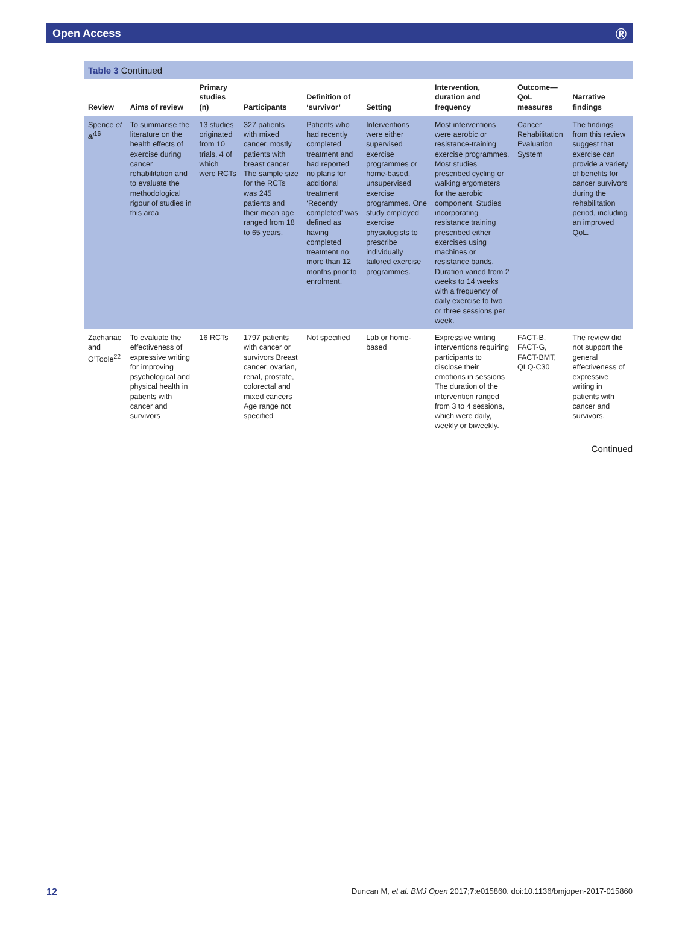Open Access Ⓡ
Table 3 Continued
| Review | Aims of review | Primary studies (n) | Participants | Definition of ‘survivor’ | Setting | Intervention, duration and frequency | Outcome—QoL measures | Narrative findings |
| --- | --- | --- | --- | --- | --- | --- | --- | --- |
| Spence et al<sup>16</sup> | To summarise the literature on the health effects of exercise during cancer rehabilitation and to evaluate the methodological rigour of studies in this area | 13 studies originated from 10 trials, 4 of which were RCTs | 327 patients with mixed cancer, mostly patients with breast cancer The sample size for the RCTs was 245 patients and their mean age ranged from 18 to 65 years. | Patients who had recently completed treatment and had reported no plans for additional treatment ‘Recently completed’ was defined as having completed treatment no more than 12 months prior to enrolment. | Interventions were either supervised exercise programmes or home-based, unsupervised exercise programmes. One study employed exercise physiologists to prescribe individually tailored exercise programmes. | Most interventions were aerobic or resistance-training exercise programmes. Most studies prescribed cycling or walking ergometers for the aerobic component. Studies incorporating resistance training prescribed either exercises using machines or resistance bands. Duration varied from 2 weeks to 14 weeks with a frequency of daily exercise to two or three sessions per week. | Cancer Rehabilitation Evaluation System | The findings from this review suggest that exercise can provide a variety of benefits for cancer survivors during the rehabilitation period, including an improved QoL. |
| Zachariae and O’Toole<sup>22</sup> | To evaluate the effectiveness of expressive writing for improving psychological and physical health in patients with cancer and survivors | 16 RCTs | 1797 patients with cancer or survivors Breast cancer, ovarian, renal, prostate, colorectal and mixed cancers Age range not specified | Not specified | Lab or home-based | Expressive writing interventions requiring participants to disclose their emotions in sessions The duration of the intervention ranged from 3 to 4 sessions, which were daily, weekly or biweekly. | FACT-B, FACT-G, FACT-BMT, QLQ-C30 | The review did not support the general effectiveness of expressive writing in patients with cancer and survivors. |
Continued
12 Duncan M, et al. BMJ Open 2017;7:e015860. doi:10.1136/bmjopen-2017-015860